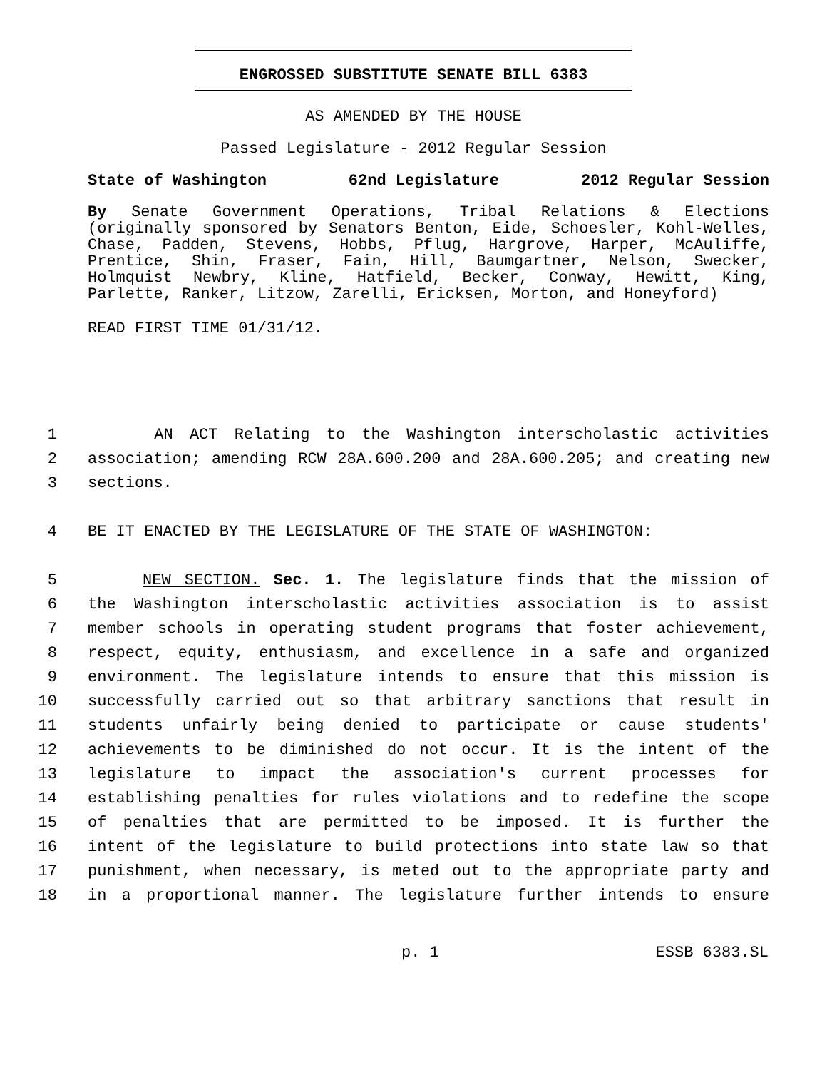ENGROSSED SUBSTITUTE SENATE BILL 6383
AS AMENDED BY THE HOUSE
Passed Legislature - 2012 Regular Session
State of Washington 62nd Legislature 2012 Regular Session
By Senate Government Operations, Tribal Relations & Elections (originally sponsored by Senators Benton, Eide, Schoesler, Kohl-Welles, Chase, Padden, Stevens, Hobbs, Pflug, Hargrove, Harper, McAuliffe, Prentice, Shin, Fraser, Fain, Hill, Baumgartner, Nelson, Swecker, Holmquist Newbry, Kline, Hatfield, Becker, Conway, Hewitt, King, Parlette, Ranker, Litzow, Zarelli, Ericksen, Morton, and Honeyford)
READ FIRST TIME 01/31/12.
1 AN ACT Relating to the Washington interscholastic activities
2 association; amending RCW 28A.600.200 and 28A.600.205; and creating new
3 sections.
4 BE IT ENACTED BY THE LEGISLATURE OF THE STATE OF WASHINGTON:
5 NEW SECTION. Sec. 1. The legislature finds that the mission of
6 the Washington interscholastic activities association is to assist
7 member schools in operating student programs that foster achievement,
8 respect, equity, enthusiasm, and excellence in a safe and organized
9 environment. The legislature intends to ensure that this mission is
10 successfully carried out so that arbitrary sanctions that result in
11 students unfairly being denied to participate or cause students'
12 achievements to be diminished do not occur. It is the intent of the
13 legislature to impact the association's current processes for
14 establishing penalties for rules violations and to redefine the scope
15 of penalties that are permitted to be imposed. It is further the
16 intent of the legislature to build protections into state law so that
17 punishment, when necessary, is meted out to the appropriate party and
18 in a proportional manner. The legislature further intends to ensure
p. 1 ESSB 6383.SL